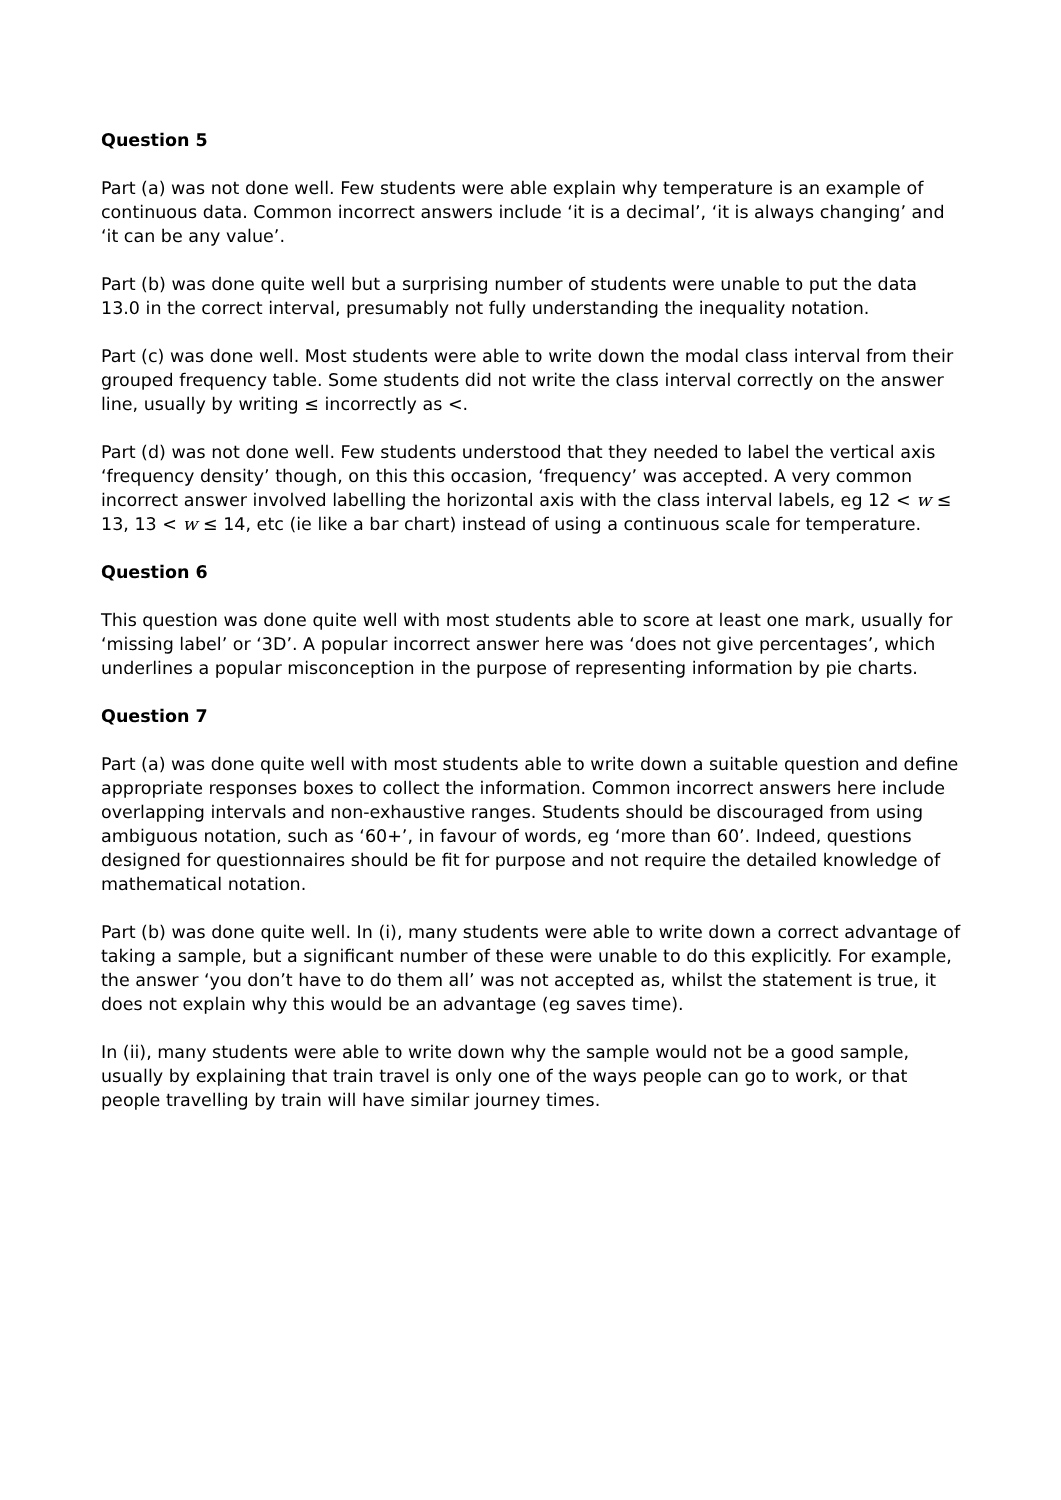Question 5
Part (a) was not done well. Few students were able explain why temperature is an example of continuous data. Common incorrect answers include ‘it is a decimal’, ‘it is always changing’ and ‘it can be any value’.
Part (b) was done quite well but a surprising number of students were unable to put the data 13.0 in the correct interval, presumably not fully understanding the inequality notation.
Part (c) was done well. Most students were able to write down the modal class interval from their grouped frequency table. Some students did not write the class interval correctly on the answer line, usually by writing ≤ incorrectly as <.
Part (d) was not done well. Few students understood that they needed to label the vertical axis ‘frequency density’ though, on this this occasion, ‘frequency’ was accepted. A very common incorrect answer involved labelling the horizontal axis with the class interval labels, eg 12 < w ≤ 13, 13 < w ≤ 14, etc (ie like a bar chart) instead of using a continuous scale for temperature.
Question 6
This question was done quite well with most students able to score at least one mark, usually for ‘missing label’ or ‘3D’. A popular incorrect answer here was ‘does not give percentages’, which underlines a popular misconception in the purpose of representing information by pie charts.
Question 7
Part (a) was done quite well with most students able to write down a suitable question and define appropriate responses boxes to collect the information. Common incorrect answers here include overlapping intervals and non-exhaustive ranges. Students should be discouraged from using ambiguous notation, such as ‘60+’, in favour of words, eg ‘more than 60’. Indeed, questions designed for questionnaires should be fit for purpose and not require the detailed knowledge of mathematical notation.
Part (b) was done quite well. In (i), many students were able to write down a correct advantage of taking a sample, but a significant number of these were unable to do this explicitly. For example, the answer ‘you don’t have to do them all’ was not accepted as, whilst the statement is true, it does not explain why this would be an advantage (eg saves time).
In (ii), many students were able to write down why the sample would not be a good sample, usually by explaining that train travel is only one of the ways people can go to work, or that people travelling by train will have similar journey times.